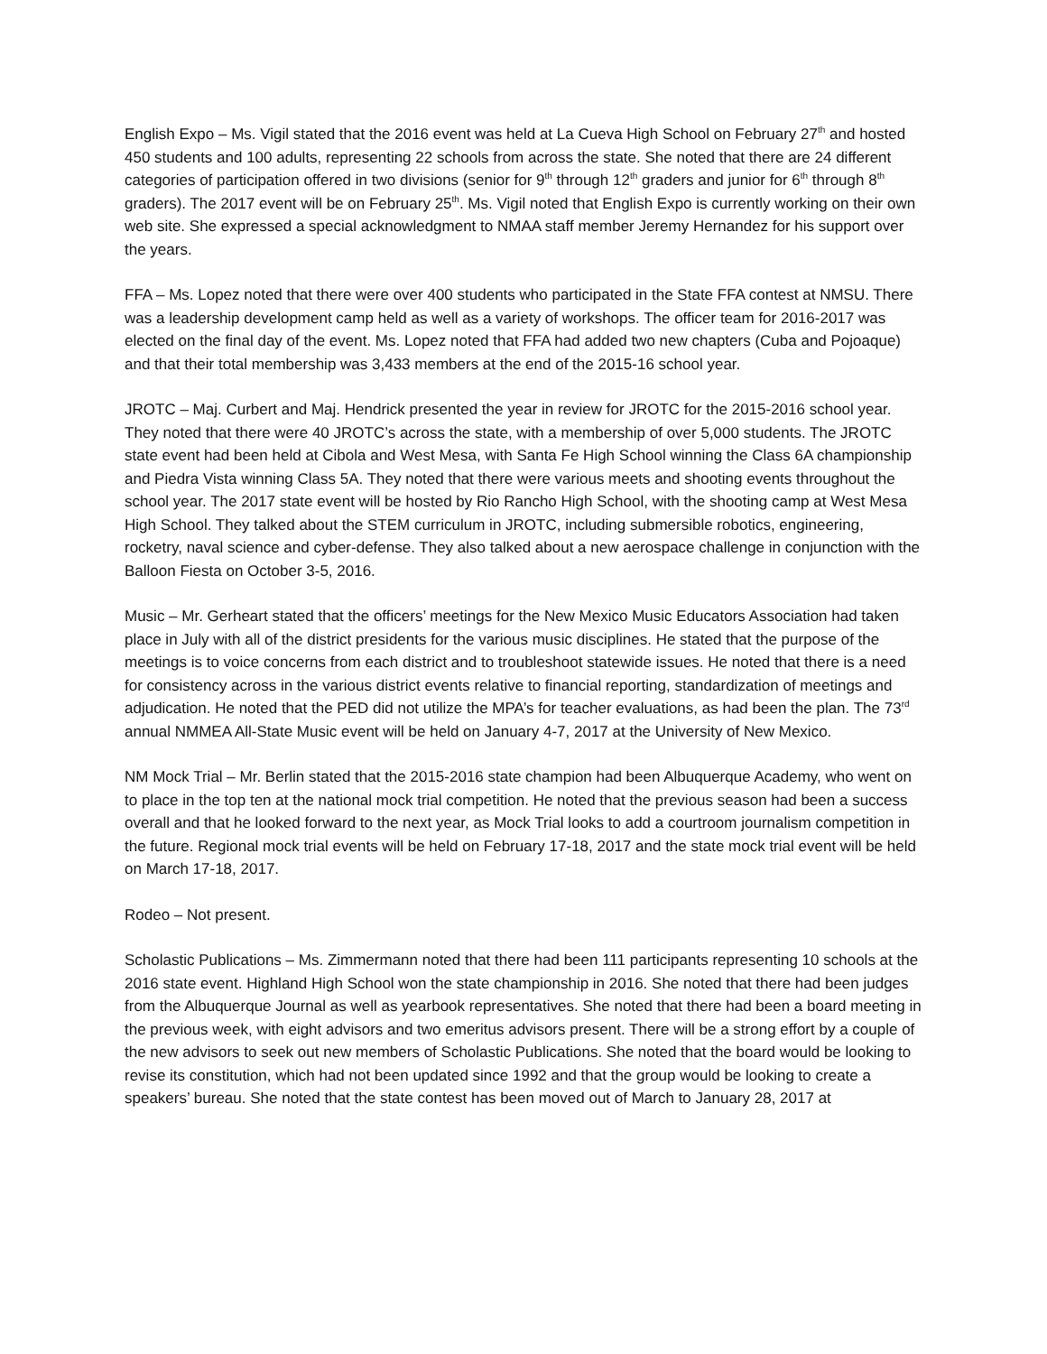English Expo – Ms. Vigil stated that the 2016 event was held at La Cueva High School on February 27<sup>th</sup> and hosted 450 students and 100 adults, representing 22 schools from across the state. She noted that there are 24 different categories of participation offered in two divisions (senior for 9<sup>th</sup> through 12<sup>th</sup> graders and junior for 6<sup>th</sup> through 8<sup>th</sup> graders). The 2017 event will be on February 25<sup>th</sup>. Ms. Vigil noted that English Expo is currently working on their own web site. She expressed a special acknowledgment to NMAA staff member Jeremy Hernandez for his support over the years.
FFA – Ms. Lopez noted that there were over 400 students who participated in the State FFA contest at NMSU. There was a leadership development camp held as well as a variety of workshops. The officer team for 2016-2017 was elected on the final day of the event. Ms. Lopez noted that FFA had added two new chapters (Cuba and Pojoaque) and that their total membership was 3,433 members at the end of the 2015-16 school year.
JROTC – Maj. Curbert and Maj. Hendrick presented the year in review for JROTC for the 2015-2016 school year. They noted that there were 40 JROTC’s across the state, with a membership of over 5,000 students. The JROTC state event had been held at Cibola and West Mesa, with Santa Fe High School winning the Class 6A championship and Piedra Vista winning Class 5A. They noted that there were various meets and shooting events throughout the school year. The 2017 state event will be hosted by Rio Rancho High School, with the shooting camp at West Mesa High School. They talked about the STEM curriculum in JROTC, including submersible robotics, engineering, rocketry, naval science and cyber-defense. They also talked about a new aerospace challenge in conjunction with the Balloon Fiesta on October 3-5, 2016.
Music – Mr. Gerheart stated that the officers’ meetings for the New Mexico Music Educators Association had taken place in July with all of the district presidents for the various music disciplines. He stated that the purpose of the meetings is to voice concerns from each district and to troubleshoot statewide issues. He noted that there is a need for consistency across in the various district events relative to financial reporting, standardization of meetings and adjudication. He noted that the PED did not utilize the MPA’s for teacher evaluations, as had been the plan. The 73<sup>rd</sup> annual NMMEA All-State Music event will be held on January 4-7, 2017 at the University of New Mexico.
NM Mock Trial – Mr. Berlin stated that the 2015-2016 state champion had been Albuquerque Academy, who went on to place in the top ten at the national mock trial competition. He noted that the previous season had been a success overall and that he looked forward to the next year, as Mock Trial looks to add a courtroom journalism competition in the future. Regional mock trial events will be held on February 17-18, 2017 and the state mock trial event will be held on March 17-18, 2017.
Rodeo – Not present.
Scholastic Publications – Ms. Zimmermann noted that there had been 111 participants representing 10 schools at the 2016 state event. Highland High School won the state championship in 2016. She noted that there had been judges from the Albuquerque Journal as well as yearbook representatives. She noted that there had been a board meeting in the previous week, with eight advisors and two emeritus advisors present. There will be a strong effort by a couple of the new advisors to seek out new members of Scholastic Publications. She noted that the board would be looking to revise its constitution, which had not been updated since 1992 and that the group would be looking to create a speakers’ bureau. She noted that the state contest has been moved out of March to January 28, 2017 at